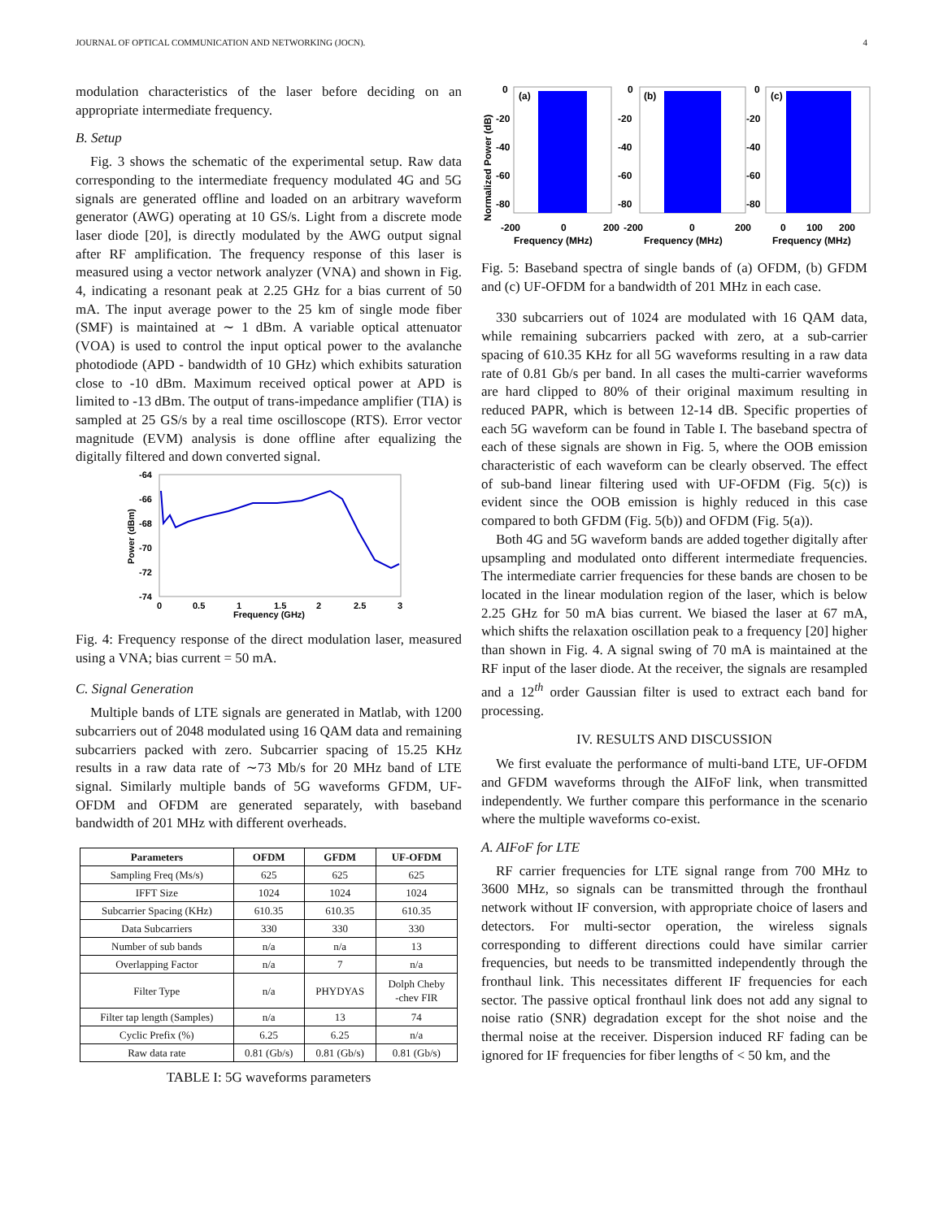JOURNAL OF OPTICAL COMMUNICATION AND NETWORKING (JOCN). 4
modulation characteristics of the laser before deciding on an appropriate intermediate frequency.
B. Setup
Fig. 3 shows the schematic of the experimental setup. Raw data corresponding to the intermediate frequency modulated 4G and 5G signals are generated offline and loaded on an arbitrary waveform generator (AWG) operating at 10 GS/s. Light from a discrete mode laser diode [20], is directly modulated by the AWG output signal after RF amplification. The frequency response of this laser is measured using a vector network analyzer (VNA) and shown in Fig. 4, indicating a resonant peak at 2.25 GHz for a bias current of 50 mA. The input average power to the 25 km of single mode fiber (SMF) is maintained at ∼ 1 dBm. A variable optical attenuator (VOA) is used to control the input optical power to the avalanche photodiode (APD - bandwidth of 10 GHz) which exhibits saturation close to -10 dBm. Maximum received optical power at APD is limited to -13 dBm. The output of trans-impedance amplifier (TIA) is sampled at 25 GS/s by a real time oscilloscope (RTS). Error vector magnitude (EVM) analysis is done offline after equalizing the digitally filtered and down converted signal.
-64
-66
-68
-70
-72
-74
0
0.5
1
1.5
2
2.5
3
Frequency (GHz)
Power (dBm)
Fig. 4: Frequency response of the direct modulation laser, measured using a VNA; bias current = 50 mA.
C. Signal Generation
Multiple bands of LTE signals are generated in Matlab, with 1200 subcarriers out of 2048 modulated using 16 QAM data and remaining subcarriers packed with zero. Subcarrier spacing of 15.25 KHz results in a raw data rate of ∼73 Mb/s for 20 MHz band of LTE signal. Similarly multiple bands of 5G waveforms GFDM, UF-OFDM and OFDM are generated separately, with baseband bandwidth of 201 MHz with different overheads.
| Parameters | OFDM | GFDM | UF-OFDM |
| --- | --- | --- | --- |
| Sampling Freq (Ms/s) | 625 | 625 | 625 |
| IFFT Size | 1024 | 1024 | 1024 |
| Subcarrier Spacing (KHz) | 610.35 | 610.35 | 610.35 |
| Data Subcarriers | 330 | 330 | 330 |
| Number of sub bands | n/a | n/a | 13 |
| Overlapping Factor | n/a | 7 | n/a |
| Filter Type | n/a | PHYDYAS | Dolph Cheby -chev FIR |
| Filter tap length (Samples) | n/a | 13 | 74 |
| Cyclic Prefix (%) | 6.25 | 6.25 | n/a |
| Raw data rate | 0.81 (Gb/s) | 0.81 (Gb/s) | 0.81 (Gb/s) |
TABLE I: 5G waveforms parameters
Normalized Power (dB)
0
(a)
0
(b)
0
(c)
-20
-40
-60
-80
-20
-40
-60
-80
-20
-40
-60
-80
-200
0
200
-200
0
200
0
100
200
Frequency (MHz)
Frequency (MHz)
Frequency (MHz)
Fig. 5: Baseband spectra of single bands of (a) OFDM, (b) GFDM and (c) UF-OFDM for a bandwidth of 201 MHz in each case.
330 subcarriers out of 1024 are modulated with 16 QAM data, while remaining subcarriers packed with zero, at a sub-carrier spacing of 610.35 KHz for all 5G waveforms resulting in a raw data rate of 0.81 Gb/s per band. In all cases the multi-carrier waveforms are hard clipped to 80% of their original maximum resulting in reduced PAPR, which is between 12-14 dB. Specific properties of each 5G waveform can be found in Table I. The baseband spectra of each of these signals are shown in Fig. 5, where the OOB emission characteristic of each waveform can be clearly observed. The effect of sub-band linear filtering used with UF-OFDM (Fig. 5(c)) is evident since the OOB emission is highly reduced in this case compared to both GFDM (Fig. 5(b)) and OFDM (Fig. 5(a)).
Both 4G and 5G waveform bands are added together digitally after upsampling and modulated onto different intermediate frequencies. The intermediate carrier frequencies for these bands are chosen to be located in the linear modulation region of the laser, which is below 2.25 GHz for 50 mA bias current. We biased the laser at 67 mA, which shifts the relaxation oscillation peak to a frequency [20] higher than shown in Fig. 4. A signal swing of 70 mA is maintained at the RF input of the laser diode. At the receiver, the signals are resampled and a 12<sup>th</sup> order Gaussian filter is used to extract each band for processing.
IV. RESULTS AND DISCUSSION
We first evaluate the performance of multi-band LTE, UF-OFDM and GFDM waveforms through the AIFoF link, when transmitted independently. We further compare this performance in the scenario where the multiple waveforms co-exist.
A. AIFoF for LTE
RF carrier frequencies for LTE signal range from 700 MHz to 3600 MHz, so signals can be transmitted through the fronthaul network without IF conversion, with appropriate choice of lasers and detectors. For multi-sector operation, the wireless signals corresponding to different directions could have similar carrier frequencies, but needs to be transmitted independently through the fronthaul link. This necessitates different IF frequencies for each sector. The passive optical fronthaul link does not add any signal to noise ratio (SNR) degradation except for the shot noise and the thermal noise at the receiver. Dispersion induced RF fading can be ignored for IF frequencies for fiber lengths of < 50 km, and the